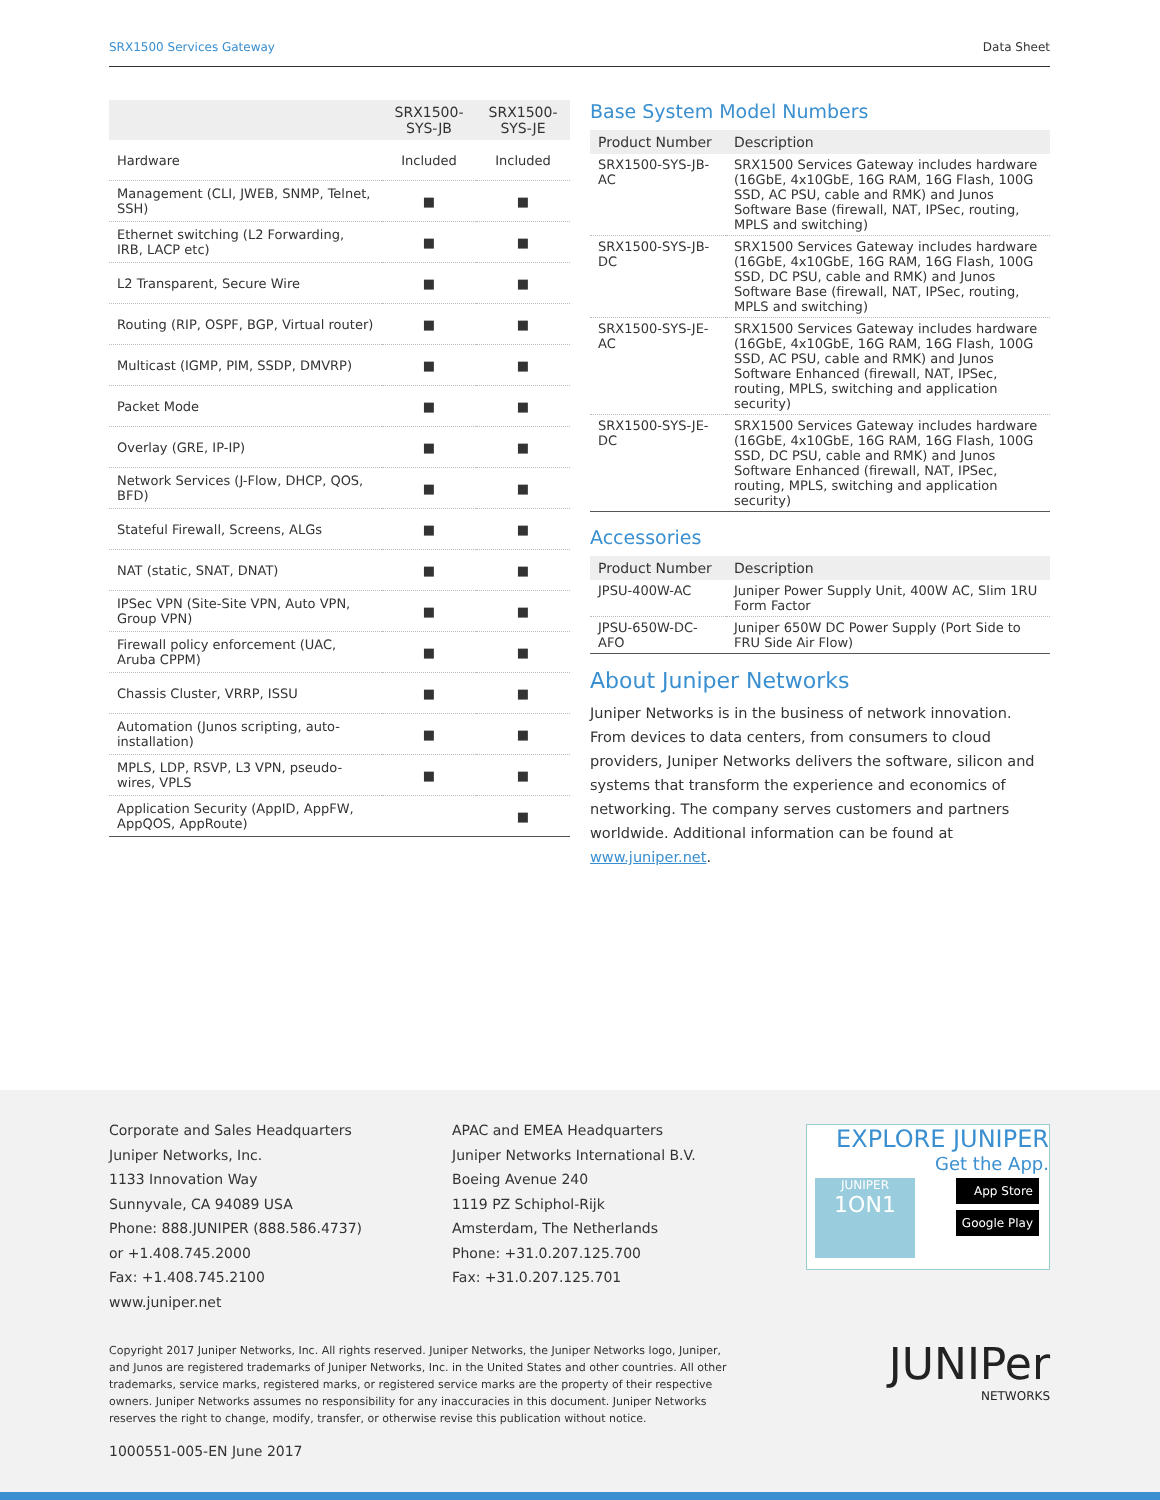SRX1500 Services Gateway Data Sheet
| | SRX1500-SYS-JB | SRX1500-SYS-JE |
| --- | --- | --- |
| Hardware | Included | Included |
| Management (CLI, JWEB, SNMP, Telnet, SSH) | ■ | ■ |
| Ethernet switching (L2 Forwarding, IRB, LACP etc) | ■ | ■ |
| L2 Transparent, Secure Wire | ■ | ■ |
| Routing (RIP, OSPF, BGP, Virtual router) | ■ | ■ |
| Multicast (IGMP, PIM, SSDP, DMVRP) | ■ | ■ |
| Packet Mode | ■ | ■ |
| Overlay (GRE, IP-IP) | ■ | ■ |
| Network Services (J-Flow, DHCP, QOS, BFD) | ■ | ■ |
| Stateful Firewall, Screens, ALGs | ■ | ■ |
| NAT (static, SNAT, DNAT) | ■ | ■ |
| IPSec VPN (Site-Site VPN, Auto VPN, Group VPN) | ■ | ■ |
| Firewall policy enforcement (UAC, Aruba CPPM) | ■ | ■ |
| Chassis Cluster, VRRP, ISSU | ■ | ■ |
| Automation (Junos scripting, auto-installation) | ■ | ■ |
| MPLS, LDP, RSVP, L3 VPN, pseudo-wires, VPLS | ■ | ■ |
| Application Security (AppID, AppFW, AppQOS, AppRoute) | | ■ |
Base System Model Numbers
| Product Number | Description |
| --- | --- |
| SRX1500-SYS-JB-AC | SRX1500 Services Gateway includes hardware (16GbE, 4x10GbE, 16G RAM, 16G Flash, 100G SSD, AC PSU, cable and RMK) and Junos Software Base (firewall, NAT, IPSec, routing, MPLS and switching) |
| SRX1500-SYS-JB-DC | SRX1500 Services Gateway includes hardware (16GbE, 4x10GbE, 16G RAM, 16G Flash, 100G SSD, DC PSU, cable and RMK) and Junos Software Base (firewall, NAT, IPSec, routing, MPLS and switching) |
| SRX1500-SYS-JE-AC | SRX1500 Services Gateway includes hardware (16GbE, 4x10GbE, 16G RAM, 16G Flash, 100G SSD, AC PSU, cable and RMK) and Junos Software Enhanced (firewall, NAT, IPSec, routing, MPLS, switching and application security) |
| SRX1500-SYS-JE-DC | SRX1500 Services Gateway includes hardware (16GbE, 4x10GbE, 16G RAM, 16G Flash, 100G SSD, DC PSU, cable and RMK) and Junos Software Enhanced (firewall, NAT, IPSec, routing, MPLS, switching and application security) |
Accessories
| Product Number | Description |
| --- | --- |
| JPSU-400W-AC | Juniper Power Supply Unit, 400W AC, Slim 1RU Form Factor |
| JPSU-650W-DC-AFO | Juniper 650W DC Power Supply (Port Side to FRU Side Air Flow) |
About Juniper Networks
Juniper Networks is in the business of network innovation. From devices to data centers, from consumers to cloud providers, Juniper Networks delivers the software, silicon and systems that transform the experience and economics of networking. The company serves customers and partners worldwide. Additional information can be found at www.juniper.net.
Corporate and Sales Headquarters
Juniper Networks, Inc.
1133 Innovation Way
Sunnyvale, CA 94089 USA
Phone: 888.JUNIPER (888.586.4737)
or +1.408.745.2000
Fax: +1.408.745.2100
www.juniper.net
APAC and EMEA Headquarters
Juniper Networks International B.V.
Boeing Avenue 240
1119 PZ Schiphol-Rijk
Amsterdam, The Netherlands
Phone: +31.0.207.125.700
Fax: +31.0.207.125.701
EXPLORE JUNIPER
Get the App.
JUNIPER
1ON1
App Store
Google Play
Copyright 2017 Juniper Networks, Inc. All rights reserved. Juniper Networks, the Juniper Networks logo, Juniper, and Junos are registered trademarks of Juniper Networks, Inc. in the United States and other countries. All other trademarks, service marks, registered marks, or registered service marks are the property of their respective owners. Juniper Networks assumes no responsibility for any inaccuracies in this document. Juniper Networks reserves the right to change, modify, transfer, or otherwise revise this publication without notice.
1000551-005-EN June 2017
JUNIPer
NETWORKS